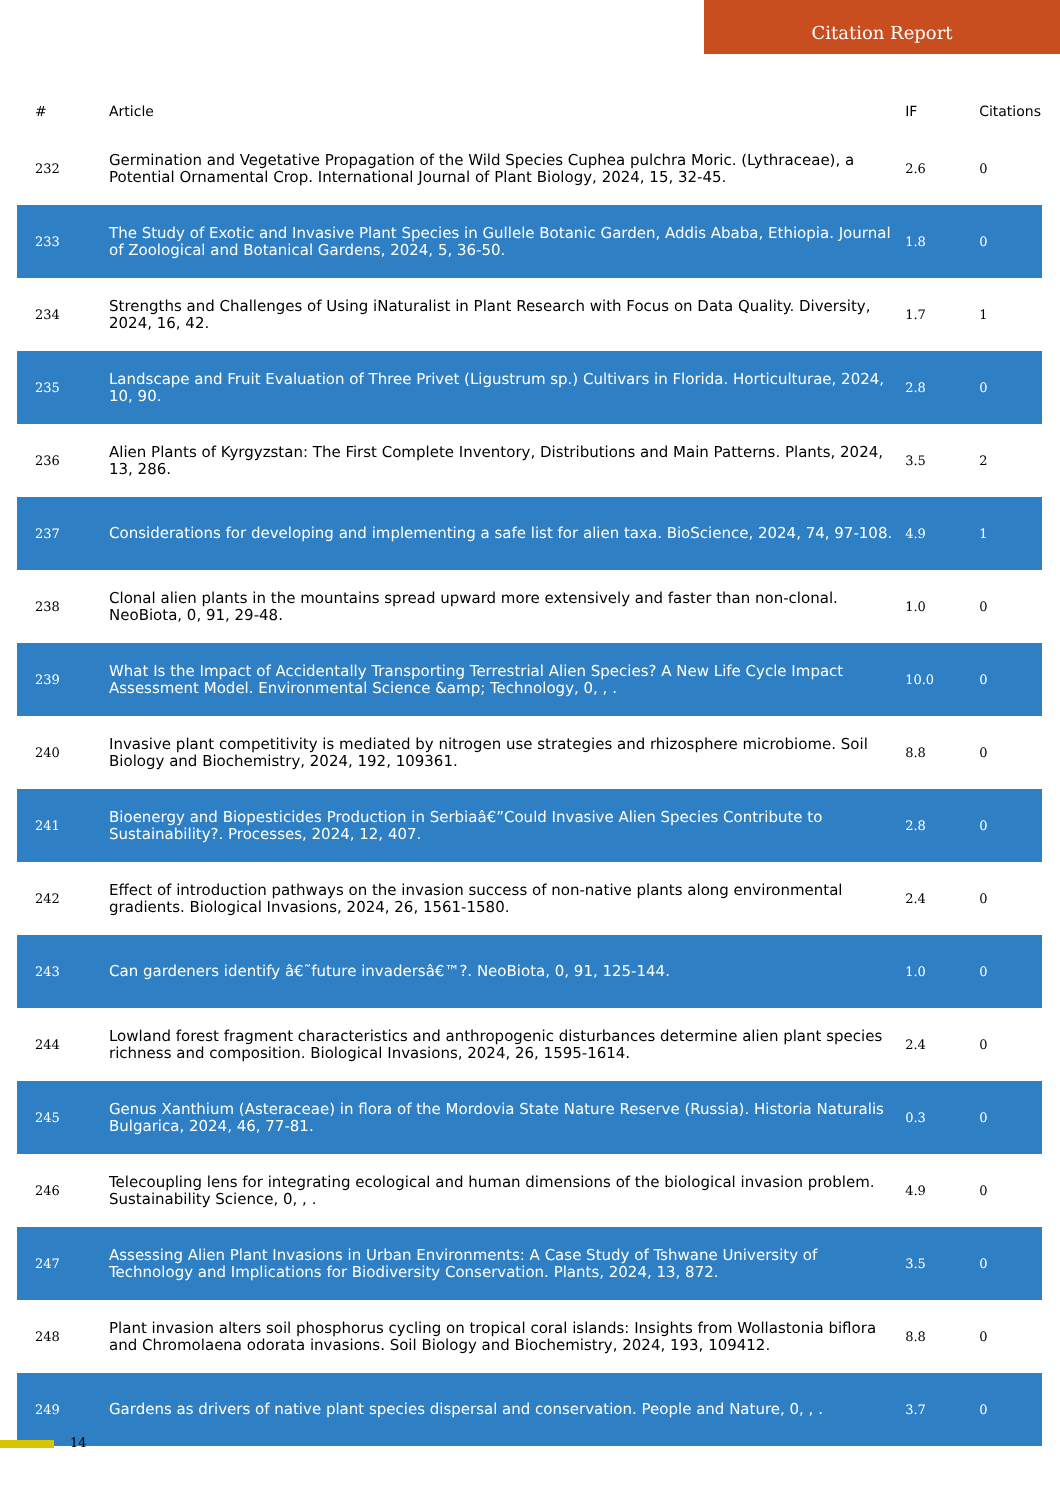Citation Report
| # | Article | IF | Citations |
| --- | --- | --- | --- |
| 232 | Germination and Vegetative Propagation of the Wild Species Cuphea pulchra Moric. (Lythraceae), a Potential Ornamental Crop. International Journal of Plant Biology, 2024, 15, 32-45. | 2.6 | 0 |
| 233 | The Study of Exotic and Invasive Plant Species in Gullele Botanic Garden, Addis Ababa, Ethiopia. Journal of Zoological and Botanical Gardens, 2024, 5, 36-50. | 1.8 | 0 |
| 234 | Strengths and Challenges of Using iNaturalist in Plant Research with Focus on Data Quality. Diversity, 2024, 16, 42. | 1.7 | 1 |
| 235 | Landscape and Fruit Evaluation of Three Privet (Ligustrum sp.) Cultivars in Florida. Horticulturae, 2024, 10, 90. | 2.8 | 0 |
| 236 | Alien Plants of Kyrgyzstan: The First Complete Inventory, Distributions and Main Patterns. Plants, 2024, 13, 286. | 3.5 | 2 |
| 237 | Considerations for developing and implementing a safe list for alien taxa. BioScience, 2024, 74, 97-108. | 4.9 | 1 |
| 238 | Clonal alien plants in the mountains spread upward more extensively and faster than non-clonal. NeoBiota, 0, 91, 29-48. | 1.0 | 0 |
| 239 | What Is the Impact of Accidentally Transporting Terrestrial Alien Species? A New Life Cycle Impact Assessment Model. Environmental Science &amp; Technology, 0, , . | 10.0 | 0 |
| 240 | Invasive plant competitivity is mediated by nitrogen use strategies and rhizosphere microbiome. Soil Biology and Biochemistry, 2024, 192, 109361. | 8.8 | 0 |
| 241 | Bioenergy and Biopesticides Production in Serbiaâ€”Could Invasive Alien Species Contribute to Sustainability?. Processes, 2024, 12, 407. | 2.8 | 0 |
| 242 | Effect of introduction pathways on the invasion success of non-native plants along environmental gradients. Biological Invasions, 2024, 26, 1561-1580. | 2.4 | 0 |
| 243 | Can gardeners identify â€˜future invadersâ€™?. NeoBiota, 0, 91, 125-144. | 1.0 | 0 |
| 244 | Lowland forest fragment characteristics and anthropogenic disturbances determine alien plant species richness and composition. Biological Invasions, 2024, 26, 1595-1614. | 2.4 | 0 |
| 245 | Genus Xanthium (Asteraceae) in flora of the Mordovia State Nature Reserve (Russia). Historia Naturalis Bulgarica, 2024, 46, 77-81. | 0.3 | 0 |
| 246 | Telecoupling lens for integrating ecological and human dimensions of the biological invasion problem. Sustainability Science, 0, , . | 4.9 | 0 |
| 247 | Assessing Alien Plant Invasions in Urban Environments: A Case Study of Tshwane University of Technology and Implications for Biodiversity Conservation. Plants, 2024, 13, 872. | 3.5 | 0 |
| 248 | Plant invasion alters soil phosphorus cycling on tropical coral islands: Insights from Wollastonia biflora and Chromolaena odorata invasions. Soil Biology and Biochemistry, 2024, 193, 109412. | 8.8 | 0 |
| 249 | Gardens as drivers of native plant species dispersal and conservation. People and Nature, 0, , . | 3.7 | 0 |
14